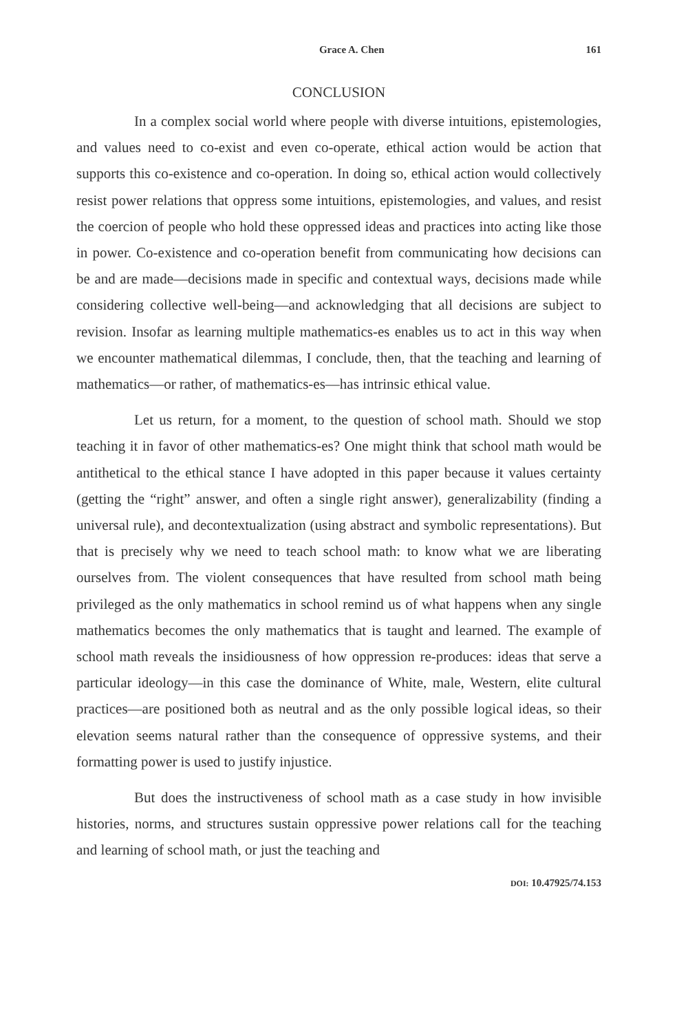Grace A. Chen 161
CONCLUSION
In a complex social world where people with diverse intuitions, epistemologies, and values need to co-exist and even co-operate, ethical action would be action that supports this co-existence and co-operation. In doing so, ethical action would collectively resist power relations that oppress some intuitions, epistemologies, and values, and resist the coercion of people who hold these oppressed ideas and practices into acting like those in power. Co-existence and co-operation benefit from communicating how decisions can be and are made—decisions made in specific and contextual ways, decisions made while considering collective well-being—and acknowledging that all decisions are subject to revision. Insofar as learning multiple mathematics-es enables us to act in this way when we encounter mathematical dilemmas, I conclude, then, that the teaching and learning of mathematics—or rather, of mathematics-es—has intrinsic ethical value.
Let us return, for a moment, to the question of school math. Should we stop teaching it in favor of other mathematics-es? One might think that school math would be antithetical to the ethical stance I have adopted in this paper because it values certainty (getting the “right” answer, and often a single right answer), generalizability (finding a universal rule), and decontextualization (using abstract and symbolic representations). But that is precisely why we need to teach school math: to know what we are liberating ourselves from. The violent consequences that have resulted from school math being privileged as the only mathematics in school remind us of what happens when any single mathematics becomes the only mathematics that is taught and learned. The example of school math reveals the insidiousness of how oppression re-produces: ideas that serve a particular ideology—in this case the dominance of White, male, Western, elite cultural practices—are positioned both as neutral and as the only possible logical ideas, so their elevation seems natural rather than the consequence of oppressive systems, and their formatting power is used to justify injustice.
But does the instructiveness of school math as a case study in how invisible histories, norms, and structures sustain oppressive power relations call for the teaching and learning of school math, or just the teaching and
DOI: 10.47925/74.153